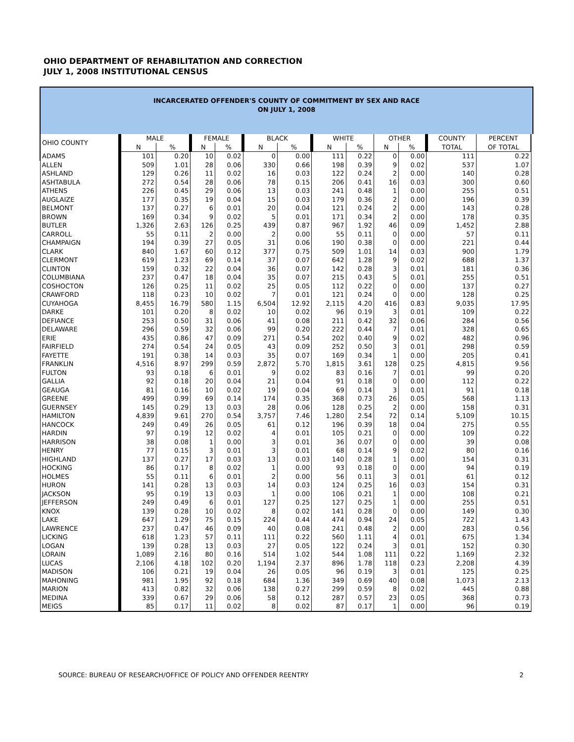OHIO DEPARTMENT OF REHABILITATION AND CORRECTION
JULY 1, 2008 INSTITUTIONAL CENSUS
INCARCERATED OFFENDER'S COUNTY OF COMMITMENT BY SEX AND RACE
ON JULY 1, 2008
| OHIO COUNTY | MALE | | FEMALE | | BLACK | | WHITE | | OTHER | | COUNTY | PERCENT |
| --- | --- | --- | --- | --- | --- | --- | --- | --- | --- | --- | --- | --- |
| | N | % | N | % | N | % | N | % | N | % | TOTAL | OF TOTAL |
| ADAMS | 101 | 0.20 | 10 | 0.02 | 0 | 0.00 | 111 | 0.22 | 0 | 0.00 | 111 | 0.22 |
| ALLEN | 509 | 1.01 | 28 | 0.06 | 330 | 0.66 | 198 | 0.39 | 9 | 0.02 | 537 | 1.07 |
| ASHLAND | 129 | 0.26 | 11 | 0.02 | 16 | 0.03 | 122 | 0.24 | 2 | 0.00 | 140 | 0.28 |
| ASHTABULA | 272 | 0.54 | 28 | 0.06 | 78 | 0.15 | 206 | 0.41 | 16 | 0.03 | 300 | 0.60 |
| ATHENS | 226 | 0.45 | 29 | 0.06 | 13 | 0.03 | 241 | 0.48 | 1 | 0.00 | 255 | 0.51 |
| AUGLAIZE | 177 | 0.35 | 19 | 0.04 | 15 | 0.03 | 179 | 0.36 | 2 | 0.00 | 196 | 0.39 |
| BELMONT | 137 | 0.27 | 6 | 0.01 | 20 | 0.04 | 121 | 0.24 | 2 | 0.00 | 143 | 0.28 |
| BROWN | 169 | 0.34 | 9 | 0.02 | 5 | 0.01 | 171 | 0.34 | 2 | 0.00 | 178 | 0.35 |
| BUTLER | 1,326 | 2.63 | 126 | 0.25 | 439 | 0.87 | 967 | 1.92 | 46 | 0.09 | 1,452 | 2.88 |
| CARROLL | 55 | 0.11 | 2 | 0.00 | 2 | 0.00 | 55 | 0.11 | 0 | 0.00 | 57 | 0.11 |
| CHAMPAIGN | 194 | 0.39 | 27 | 0.05 | 31 | 0.06 | 190 | 0.38 | 0 | 0.00 | 221 | 0.44 |
| CLARK | 840 | 1.67 | 60 | 0.12 | 377 | 0.75 | 509 | 1.01 | 14 | 0.03 | 900 | 1.79 |
| CLERMONT | 619 | 1.23 | 69 | 0.14 | 37 | 0.07 | 642 | 1.28 | 9 | 0.02 | 688 | 1.37 |
| CLINTON | 159 | 0.32 | 22 | 0.04 | 36 | 0.07 | 142 | 0.28 | 3 | 0.01 | 181 | 0.36 |
| COLUMBIANA | 237 | 0.47 | 18 | 0.04 | 35 | 0.07 | 215 | 0.43 | 5 | 0.01 | 255 | 0.51 |
| COSHOCTON | 126 | 0.25 | 11 | 0.02 | 25 | 0.05 | 112 | 0.22 | 0 | 0.00 | 137 | 0.27 |
| CRAWFORD | 118 | 0.23 | 10 | 0.02 | 7 | 0.01 | 121 | 0.24 | 0 | 0.00 | 128 | 0.25 |
| CUYAHOGA | 8,455 | 16.79 | 580 | 1.15 | 6,504 | 12.92 | 2,115 | 4.20 | 416 | 0.83 | 9,035 | 17.95 |
| DARKE | 101 | 0.20 | 8 | 0.02 | 10 | 0.02 | 96 | 0.19 | 3 | 0.01 | 109 | 0.22 |
| DEFIANCE | 253 | 0.50 | 31 | 0.06 | 41 | 0.08 | 211 | 0.42 | 32 | 0.06 | 284 | 0.56 |
| DELAWARE | 296 | 0.59 | 32 | 0.06 | 99 | 0.20 | 222 | 0.44 | 7 | 0.01 | 328 | 0.65 |
| ERIE | 435 | 0.86 | 47 | 0.09 | 271 | 0.54 | 202 | 0.40 | 9 | 0.02 | 482 | 0.96 |
| FAIRFIELD | 274 | 0.54 | 24 | 0.05 | 43 | 0.09 | 252 | 0.50 | 3 | 0.01 | 298 | 0.59 |
| FAYETTE | 191 | 0.38 | 14 | 0.03 | 35 | 0.07 | 169 | 0.34 | 1 | 0.00 | 205 | 0.41 |
| FRANKLIN | 4,516 | 8.97 | 299 | 0.59 | 2,872 | 5.70 | 1,815 | 3.61 | 128 | 0.25 | 4,815 | 9.56 |
| FULTON | 93 | 0.18 | 6 | 0.01 | 9 | 0.02 | 83 | 0.16 | 7 | 0.01 | 99 | 0.20 |
| GALLIA | 92 | 0.18 | 20 | 0.04 | 21 | 0.04 | 91 | 0.18 | 0 | 0.00 | 112 | 0.22 |
| GEAUGA | 81 | 0.16 | 10 | 0.02 | 19 | 0.04 | 69 | 0.14 | 3 | 0.01 | 91 | 0.18 |
| GREENE | 499 | 0.99 | 69 | 0.14 | 174 | 0.35 | 368 | 0.73 | 26 | 0.05 | 568 | 1.13 |
| GUERNSEY | 145 | 0.29 | 13 | 0.03 | 28 | 0.06 | 128 | 0.25 | 2 | 0.00 | 158 | 0.31 |
| HAMILTON | 4,839 | 9.61 | 270 | 0.54 | 3,757 | 7.46 | 1,280 | 2.54 | 72 | 0.14 | 5,109 | 10.15 |
| HANCOCK | 249 | 0.49 | 26 | 0.05 | 61 | 0.12 | 196 | 0.39 | 18 | 0.04 | 275 | 0.55 |
| HARDIN | 97 | 0.19 | 12 | 0.02 | 4 | 0.01 | 105 | 0.21 | 0 | 0.00 | 109 | 0.22 |
| HARRISON | 38 | 0.08 | 1 | 0.00 | 3 | 0.01 | 36 | 0.07 | 0 | 0.00 | 39 | 0.08 |
| HENRY | 77 | 0.15 | 3 | 0.01 | 3 | 0.01 | 68 | 0.14 | 9 | 0.02 | 80 | 0.16 |
| HIGHLAND | 137 | 0.27 | 17 | 0.03 | 13 | 0.03 | 140 | 0.28 | 1 | 0.00 | 154 | 0.31 |
| HOCKING | 86 | 0.17 | 8 | 0.02 | 1 | 0.00 | 93 | 0.18 | 0 | 0.00 | 94 | 0.19 |
| HOLMES | 55 | 0.11 | 6 | 0.01 | 2 | 0.00 | 56 | 0.11 | 3 | 0.01 | 61 | 0.12 |
| HURON | 141 | 0.28 | 13 | 0.03 | 14 | 0.03 | 124 | 0.25 | 16 | 0.03 | 154 | 0.31 |
| JACKSON | 95 | 0.19 | 13 | 0.03 | 1 | 0.00 | 106 | 0.21 | 1 | 0.00 | 108 | 0.21 |
| JEFFERSON | 249 | 0.49 | 6 | 0.01 | 127 | 0.25 | 127 | 0.25 | 1 | 0.00 | 255 | 0.51 |
| KNOX | 139 | 0.28 | 10 | 0.02 | 8 | 0.02 | 141 | 0.28 | 0 | 0.00 | 149 | 0.30 |
| LAKE | 647 | 1.29 | 75 | 0.15 | 224 | 0.44 | 474 | 0.94 | 24 | 0.05 | 722 | 1.43 |
| LAWRENCE | 237 | 0.47 | 46 | 0.09 | 40 | 0.08 | 241 | 0.48 | 2 | 0.00 | 283 | 0.56 |
| LICKING | 618 | 1.23 | 57 | 0.11 | 111 | 0.22 | 560 | 1.11 | 4 | 0.01 | 675 | 1.34 |
| LOGAN | 139 | 0.28 | 13 | 0.03 | 27 | 0.05 | 122 | 0.24 | 3 | 0.01 | 152 | 0.30 |
| LORAIN | 1,089 | 2.16 | 80 | 0.16 | 514 | 1.02 | 544 | 1.08 | 111 | 0.22 | 1,169 | 2.32 |
| LUCAS | 2,106 | 4.18 | 102 | 0.20 | 1,194 | 2.37 | 896 | 1.78 | 118 | 0.23 | 2,208 | 4.39 |
| MADISON | 106 | 0.21 | 19 | 0.04 | 26 | 0.05 | 96 | 0.19 | 3 | 0.01 | 125 | 0.25 |
| MAHONING | 981 | 1.95 | 92 | 0.18 | 684 | 1.36 | 349 | 0.69 | 40 | 0.08 | 1,073 | 2.13 |
| MARION | 413 | 0.82 | 32 | 0.06 | 138 | 0.27 | 299 | 0.59 | 8 | 0.02 | 445 | 0.88 |
| MEDINA | 339 | 0.67 | 29 | 0.06 | 58 | 0.12 | 287 | 0.57 | 23 | 0.05 | 368 | 0.73 |
| MEIGS | 85 | 0.17 | 11 | 0.02 | 8 | 0.02 | 87 | 0.17 | 1 | 0.00 | 96 | 0.19 |
SOURCE: BUREAU OF RESEARCH/OFFICE OF POLICY AND OFFENDER REENTRY 2